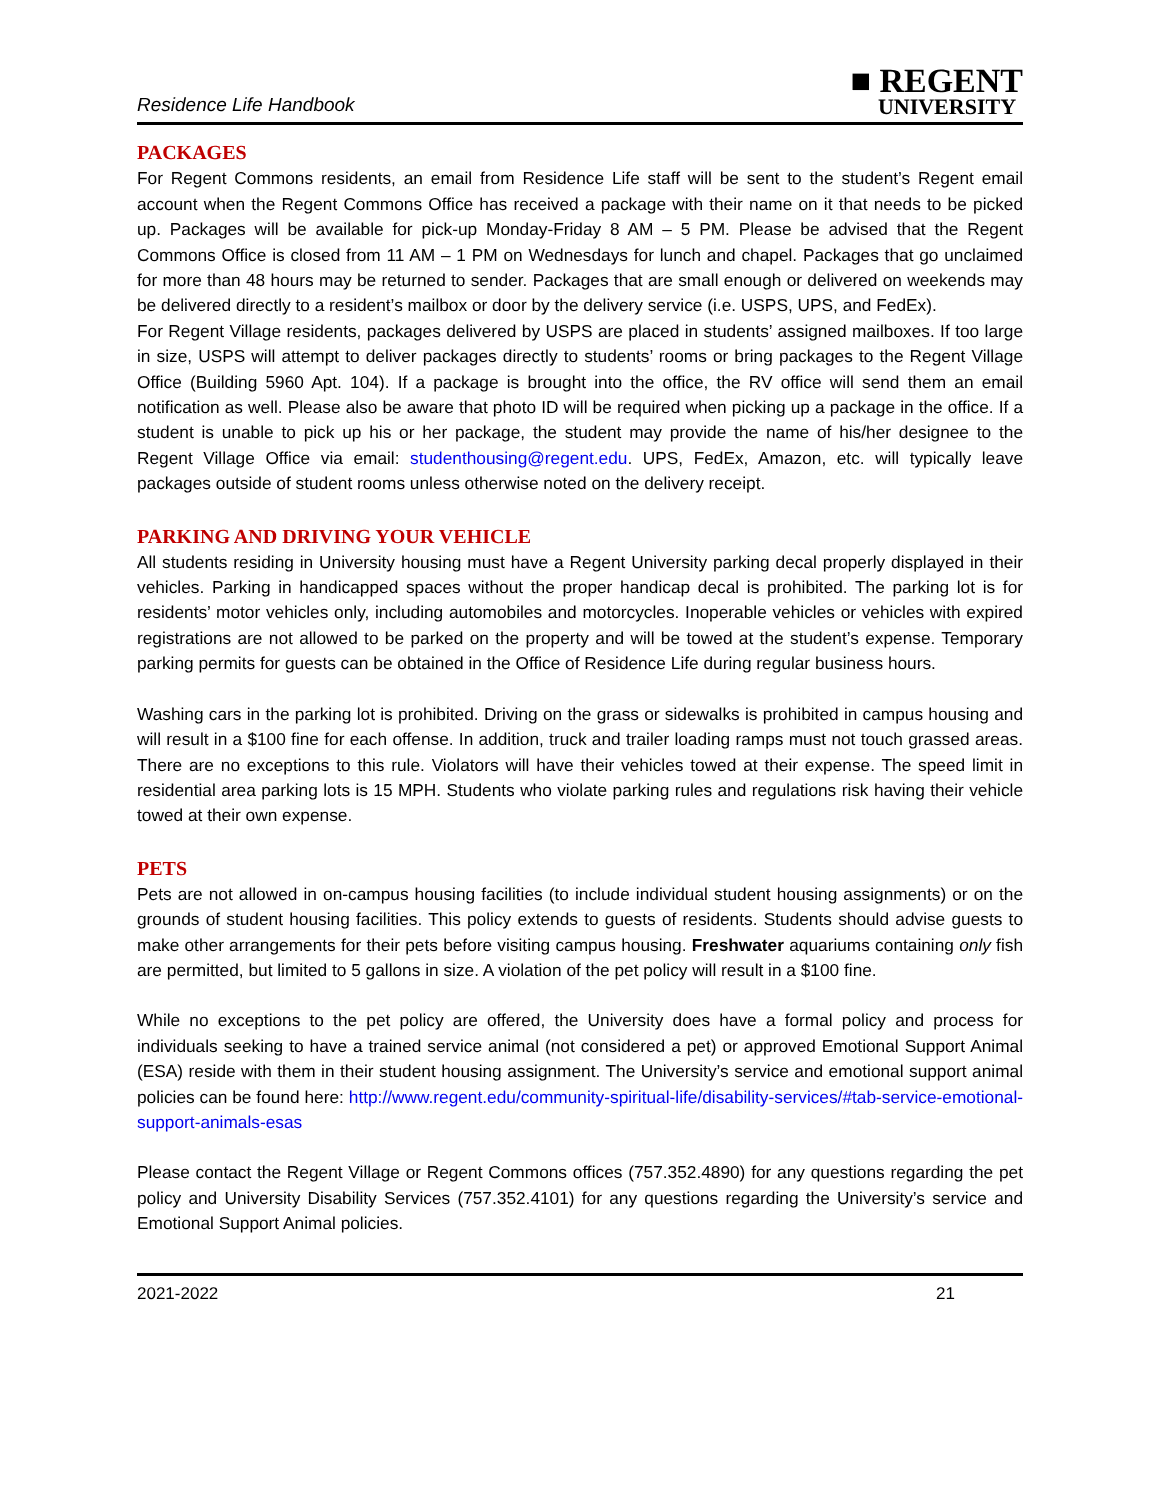Residence Life Handbook
■ REGENT
UNIVERSITY
PACKAGES
For Regent Commons residents, an email from Residence Life staff will be sent to the student’s Regent email account when the Regent Commons Office has received a package with their name on it that needs to be picked up. Packages will be available for pick-up Monday-Friday 8 AM – 5 PM. Please be advised that the Regent Commons Office is closed from 11 AM – 1 PM on Wednesdays for lunch and chapel. Packages that go unclaimed for more than 48 hours may be returned to sender. Packages that are small enough or delivered on weekends may be delivered directly to a resident’s mailbox or door by the delivery service (i.e. USPS, UPS, and FedEx).
For Regent Village residents, packages delivered by USPS are placed in students’ assigned mailboxes. If too large in size, USPS will attempt to deliver packages directly to students’ rooms or bring packages to the Regent Village Office (Building 5960 Apt. 104). If a package is brought into the office, the RV office will send them an email notification as well. Please also be aware that photo ID will be required when picking up a package in the office. If a student is unable to pick up his or her package, the student may provide the name of his/her designee to the Regent Village Office via email: studenthousing@regent.edu. UPS, FedEx, Amazon, etc. will typically leave packages outside of student rooms unless otherwise noted on the delivery receipt.
PARKING AND DRIVING YOUR VEHICLE
All students residing in University housing must have a Regent University parking decal properly displayed in their vehicles. Parking in handicapped spaces without the proper handicap decal is prohibited. The parking lot is for residents’ motor vehicles only, including automobiles and motorcycles. Inoperable vehicles or vehicles with expired registrations are not allowed to be parked on the property and will be towed at the student’s expense. Temporary parking permits for guests can be obtained in the Office of Residence Life during regular business hours.
Washing cars in the parking lot is prohibited. Driving on the grass or sidewalks is prohibited in campus housing and will result in a $100 fine for each offense. In addition, truck and trailer loading ramps must not touch grassed areas. There are no exceptions to this rule. Violators will have their vehicles towed at their expense. The speed limit in residential area parking lots is 15 MPH. Students who violate parking rules and regulations risk having their vehicle towed at their own expense.
PETS
Pets are not allowed in on-campus housing facilities (to include individual student housing assignments) or on the grounds of student housing facilities. This policy extends to guests of residents. Students should advise guests to make other arrangements for their pets before visiting campus housing. Freshwater aquariums containing only fish are permitted, but limited to 5 gallons in size. A violation of the pet policy will result in a $100 fine.
While no exceptions to the pet policy are offered, the University does have a formal policy and process for individuals seeking to have a trained service animal (not considered a pet) or approved Emotional Support Animal (ESA) reside with them in their student housing assignment. The University’s service and emotional support animal policies can be found here: http://www.regent.edu/community-spiritual-life/disability-services/#tab-service-emotional-support-animals-esas
Please contact the Regent Village or Regent Commons offices (757.352.4890) for any questions regarding the pet policy and University Disability Services (757.352.4101) for any questions regarding the University’s service and Emotional Support Animal policies.
2021-2022 21